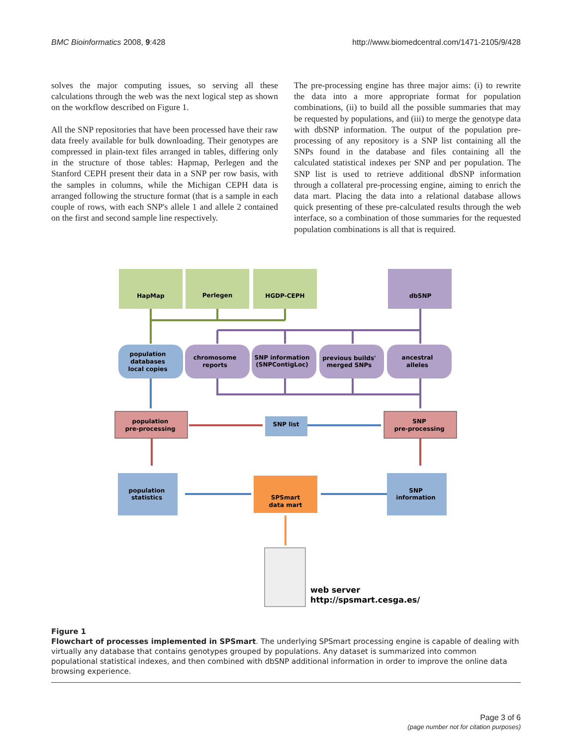BMC Bioinformatics 2008, 9:428 http://www.biomedcentral.com/1471-2105/9/428
solves the major computing issues, so serving all these calculations through the web was the next logical step as shown on the workflow described on Figure 1.
All the SNP repositories that have been processed have their raw data freely available for bulk downloading. Their genotypes are compressed in plain-text files arranged in tables, differing only in the structure of those tables: Hapmap, Perlegen and the Stanford CEPH present their data in a SNP per row basis, with the samples in columns, while the Michigan CEPH data is arranged following the structure format (that is a sample in each couple of rows, with each SNP's allele 1 and allele 2 contained on the first and second sample line respectively.
The pre-processing engine has three major aims: (i) to rewrite the data into a more appropriate format for population combinations, (ii) to build all the possible summaries that may be requested by populations, and (iii) to merge the genotype data with dbSNP information. The output of the population pre-processing of any repository is a SNP list containing all the SNPs found in the database and files containing all the calculated statistical indexes per SNP and per population. The SNP list is used to retrieve additional dbSNP information through a collateral pre-processing engine, aiming to enrich the data mart. Placing the data into a relational database allows quick presenting of these pre-calculated results through the web interface, so a combination of those summaries for the requested population combinations is all that is required.
HapMap
Perlegen
HGDP-CEPH
dbSNP
population
databases
local copies
chromosome
reports
SNP information
(SNPContigLoc)
previous builds'
merged SNPs
ancestral
alleles
population
pre-processing
SNP
pre-processing
SNP list
population
statistics
SNP
information
SPSmart
data mart
web server
http://spsmart.cesga.es/
Figure 1
Flowchart of processes implemented in SPSmart. The underlying SPSmart processing engine is capable of dealing with virtually any database that contains genotypes grouped by populations. Any dataset is summarized into common populational statistical indexes, and then combined with dbSNP additional information in order to improve the online data browsing experience.
Page 3 of 6
(page number not for citation purposes)